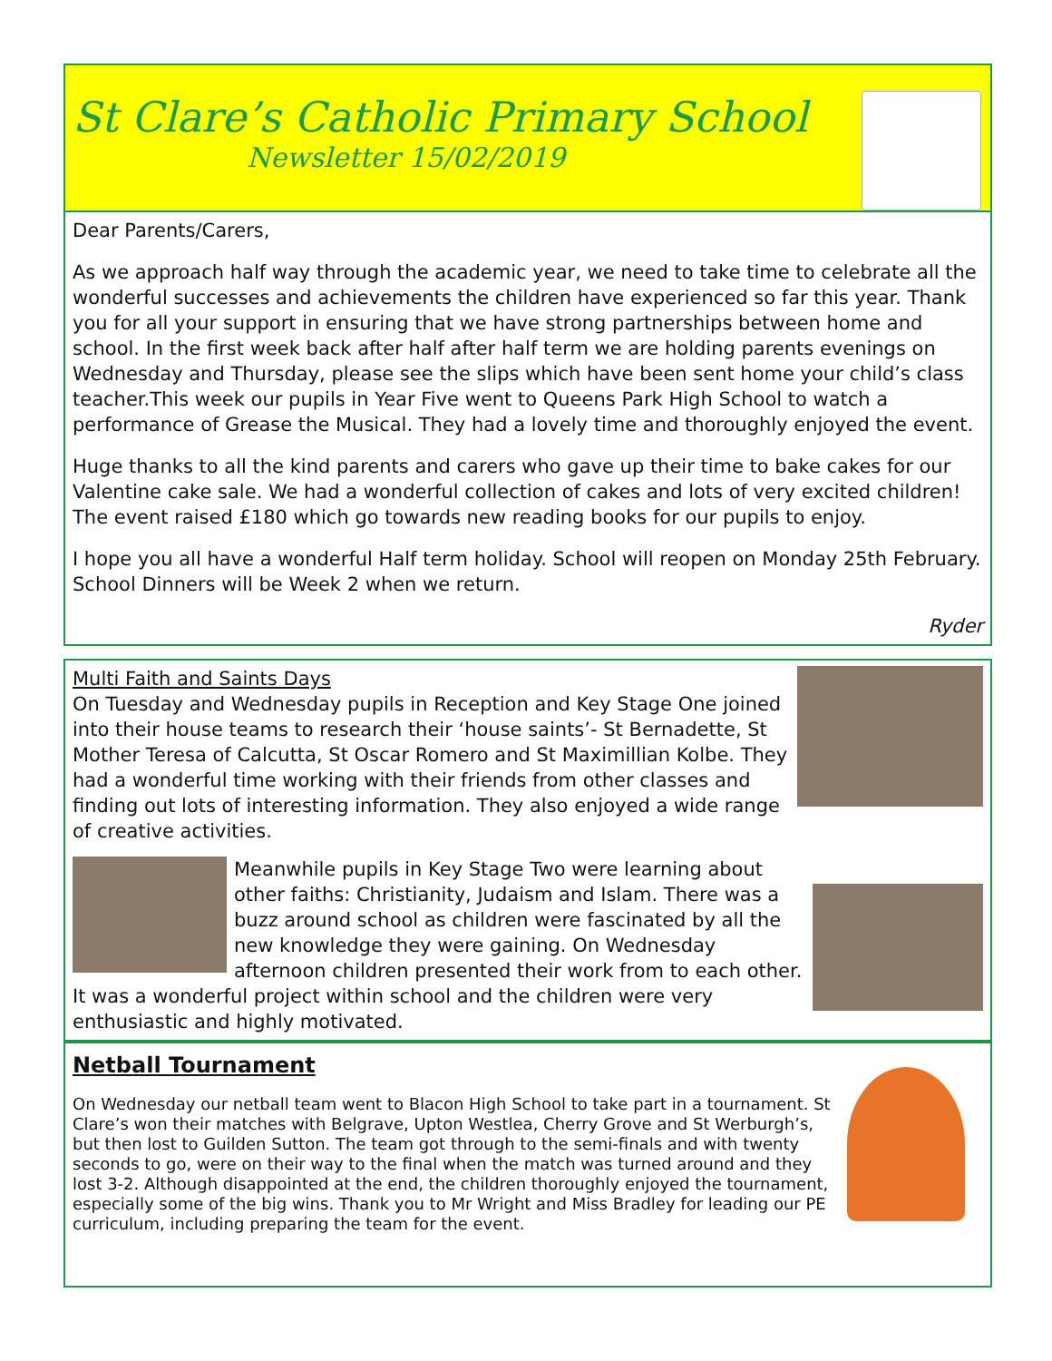St Clare’s Catholic Primary School
Newsletter 15/02/2019
Dear Parents/Carers,
As we approach half way through the academic year, we need to take time to celebrate all the wonderful successes and achievements the children have experienced so far this year. Thank you for all your support in ensuring that we have strong partnerships between home and school. In the first week back after half after half term we are holding parents evenings on Wednesday and Thursday, please see the slips which have been sent home your child’s class teacher.This week our pupils in Year Five went to Queens Park High School to watch a performance of Grease the Musical. They had a lovely time and thoroughly enjoyed the event.
Huge thanks to all the kind parents and carers who gave up their time to bake cakes for our Valentine cake sale. We had a wonderful collection of cakes and lots of very excited children! The event raised £180 which go towards new reading books for our pupils to enjoy.
I hope you all have a wonderful Half term holiday. School will reopen on Monday 25th February. School Dinners will be Week 2 when we return.
Ryder
Multi Faith and Saints Days
On Tuesday and Wednesday pupils in Reception and Key Stage One joined into their house teams to research their ‘house saints’- St Bernadette, St Mother Teresa of Calcutta, St Oscar Romero and St Maximillian Kolbe. They had a wonderful time working with their friends from other classes and finding out lots of interesting information. They also enjoyed a wide range of creative activities.
Meanwhile pupils in Key Stage Two were learning about other faiths: Christianity, Judaism and Islam. There was a buzz around school as children were fascinated by all the new knowledge they were gaining. On Wednesday afternoon children presented their work from to each other. It was a wonderful project within school and the children were very enthusiastic and highly motivated.
Netball Tournament
On Wednesday our netball team went to Blacon High School to take part in a tournament. St Clare’s won their matches with Belgrave, Upton Westlea, Cherry Grove and St Werburgh’s, but then lost to Guilden Sutton. The team got through to the semi-finals and with twenty seconds to go, were on their way to the final when the match was turned around and they lost 3-2. Although disappointed at the end, the children thoroughly enjoyed the tournament, especially some of the big wins. Thank you to Mr Wright and Miss Bradley for leading our PE curriculum, including preparing the team for the event.